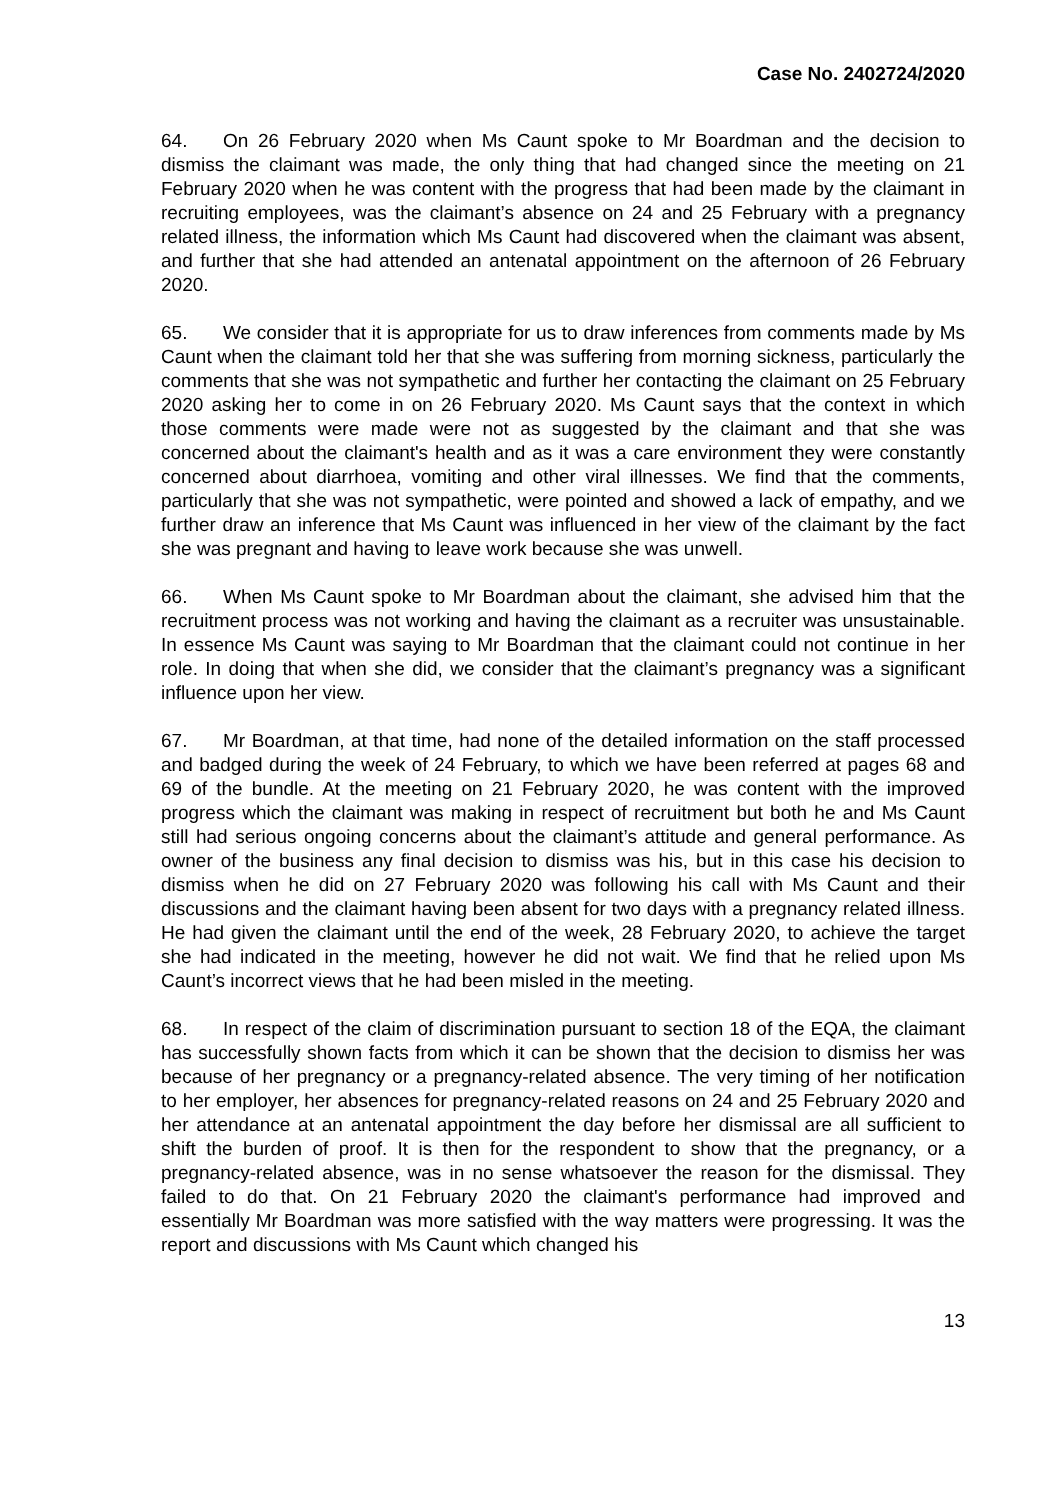Case No. 2402724/2020
64. On 26 February 2020 when Ms Caunt spoke to Mr Boardman and the decision to dismiss the claimant was made, the only thing that had changed since the meeting on 21 February 2020 when he was content with the progress that had been made by the claimant in recruiting employees, was the claimant’s absence on 24 and 25 February with a pregnancy related illness, the information which Ms Caunt had discovered when the claimant was absent, and further that she had attended an antenatal appointment on the afternoon of 26 February 2020.
65. We consider that it is appropriate for us to draw inferences from comments made by Ms Caunt when the claimant told her that she was suffering from morning sickness, particularly the comments that she was not sympathetic and further her contacting the claimant on 25 February 2020 asking her to come in on 26 February 2020. Ms Caunt says that the context in which those comments were made were not as suggested by the claimant and that she was concerned about the claimant's health and as it was a care environment they were constantly concerned about diarrhoea, vomiting and other viral illnesses. We find that the comments, particularly that she was not sympathetic, were pointed and showed a lack of empathy, and we further draw an inference that Ms Caunt was influenced in her view of the claimant by the fact she was pregnant and having to leave work because she was unwell.
66. When Ms Caunt spoke to Mr Boardman about the claimant, she advised him that the recruitment process was not working and having the claimant as a recruiter was unsustainable. In essence Ms Caunt was saying to Mr Boardman that the claimant could not continue in her role. In doing that when she did, we consider that the claimant’s pregnancy was a significant influence upon her view.
67. Mr Boardman, at that time, had none of the detailed information on the staff processed and badged during the week of 24 February, to which we have been referred at pages 68 and 69 of the bundle. At the meeting on 21 February 2020, he was content with the improved progress which the claimant was making in respect of recruitment but both he and Ms Caunt still had serious ongoing concerns about the claimant’s attitude and general performance. As owner of the business any final decision to dismiss was his, but in this case his decision to dismiss when he did on 27 February 2020 was following his call with Ms Caunt and their discussions and the claimant having been absent for two days with a pregnancy related illness. He had given the claimant until the end of the week, 28 February 2020, to achieve the target she had indicated in the meeting, however he did not wait. We find that he relied upon Ms Caunt’s incorrect views that he had been misled in the meeting.
68. In respect of the claim of discrimination pursuant to section 18 of the EQA, the claimant has successfully shown facts from which it can be shown that the decision to dismiss her was because of her pregnancy or a pregnancy-related absence. The very timing of her notification to her employer, her absences for pregnancy-related reasons on 24 and 25 February 2020 and her attendance at an antenatal appointment the day before her dismissal are all sufficient to shift the burden of proof. It is then for the respondent to show that the pregnancy, or a pregnancy-related absence, was in no sense whatsoever the reason for the dismissal. They failed to do that. On 21 February 2020 the claimant's performance had improved and essentially Mr Boardman was more satisfied with the way matters were progressing. It was the report and discussions with Ms Caunt which changed his
13